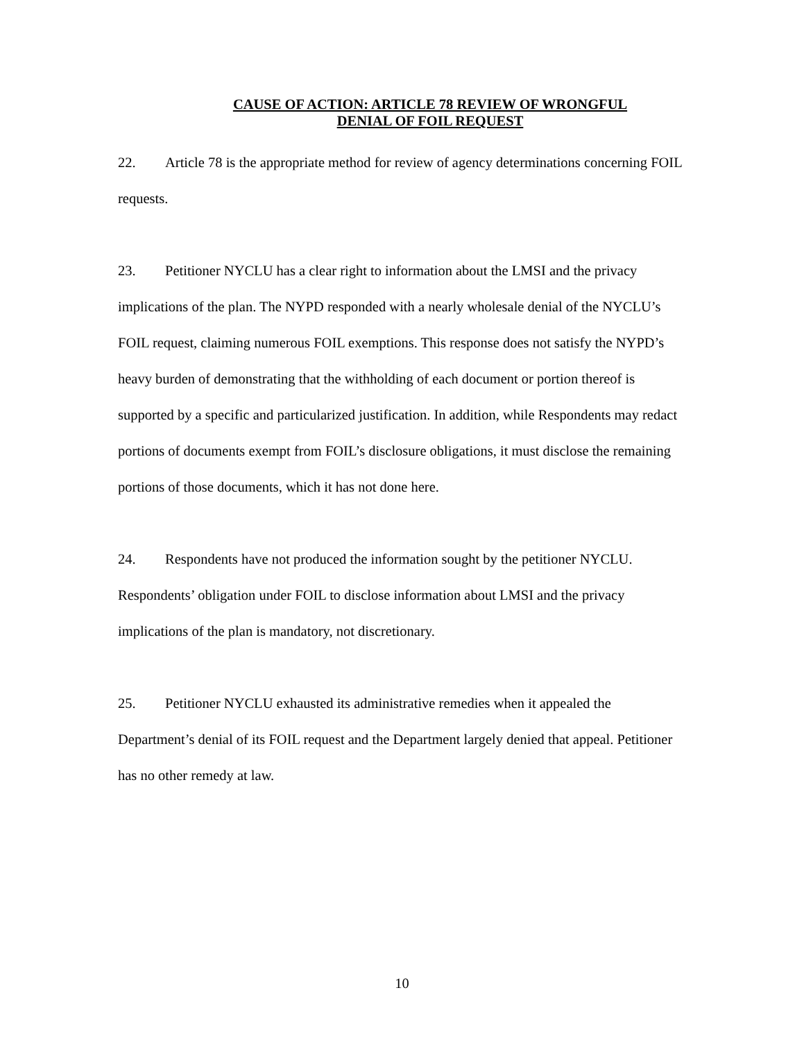CAUSE OF ACTION: ARTICLE 78 REVIEW OF WRONGFUL
DENIAL OF FOIL REQUEST
22. Article 78 is the appropriate method for review of agency determinations concerning FOIL requests.
23. Petitioner NYCLU has a clear right to information about the LMSI and the privacy implications of the plan. The NYPD responded with a nearly wholesale denial of the NYCLU’s FOIL request, claiming numerous FOIL exemptions. This response does not satisfy the NYPD’s heavy burden of demonstrating that the withholding of each document or portion thereof is supported by a specific and particularized justification. In addition, while Respondents may redact portions of documents exempt from FOIL’s disclosure obligations, it must disclose the remaining portions of those documents, which it has not done here.
24. Respondents have not produced the information sought by the petitioner NYCLU. Respondents’ obligation under FOIL to disclose information about LMSI and the privacy implications of the plan is mandatory, not discretionary.
25. Petitioner NYCLU exhausted its administrative remedies when it appealed the Department’s denial of its FOIL request and the Department largely denied that appeal. Petitioner has no other remedy at law.
10